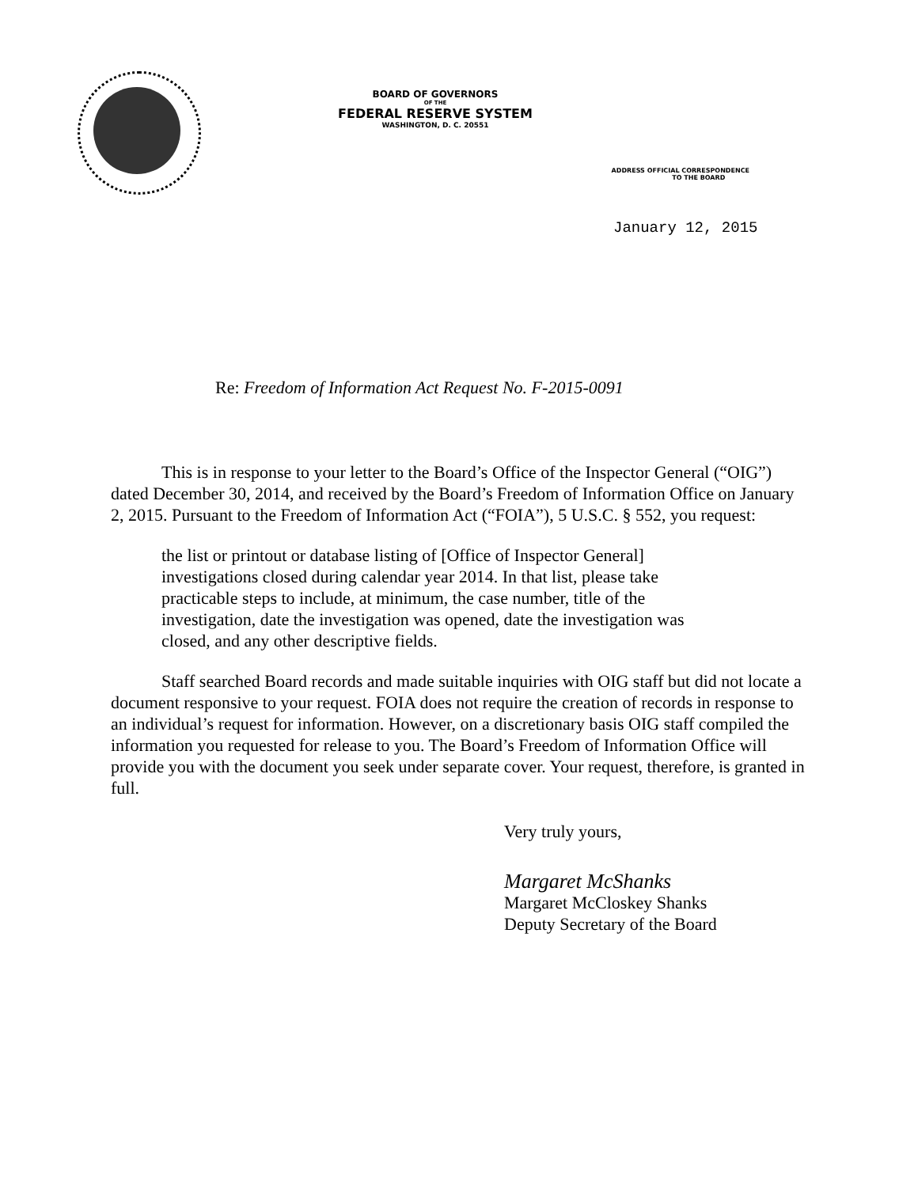BOARD OF GOVERNORS
OF THE
FEDERAL RESERVE SYSTEM
WASHINGTON, D. C. 20551
ADDRESS OFFICIAL CORRESPONDENCE
TO THE BOARD
January 12, 2015
Re: Freedom of Information Act Request No. F-2015-0091
This is in response to your letter to the Board’s Office of the Inspector General (“OIG”) dated December 30, 2014, and received by the Board’s Freedom of Information Office on January 2, 2015. Pursuant to the Freedom of Information Act (“FOIA”), 5 U.S.C. § 552, you request:
the list or printout or database listing of [Office of Inspector General] investigations closed during calendar year 2014. In that list, please take practicable steps to include, at minimum, the case number, title of the investigation, date the investigation was opened, date the investigation was closed, and any other descriptive fields.
Staff searched Board records and made suitable inquiries with OIG staff but did not locate a document responsive to your request. FOIA does not require the creation of records in response to an individual’s request for information. However, on a discretionary basis OIG staff compiled the information you requested for release to you. The Board’s Freedom of Information Office will provide you with the document you seek under separate cover. Your request, therefore, is granted in full.
Very truly yours,
Margaret McShanks
Margaret McCloskey Shanks
Deputy Secretary of the Board